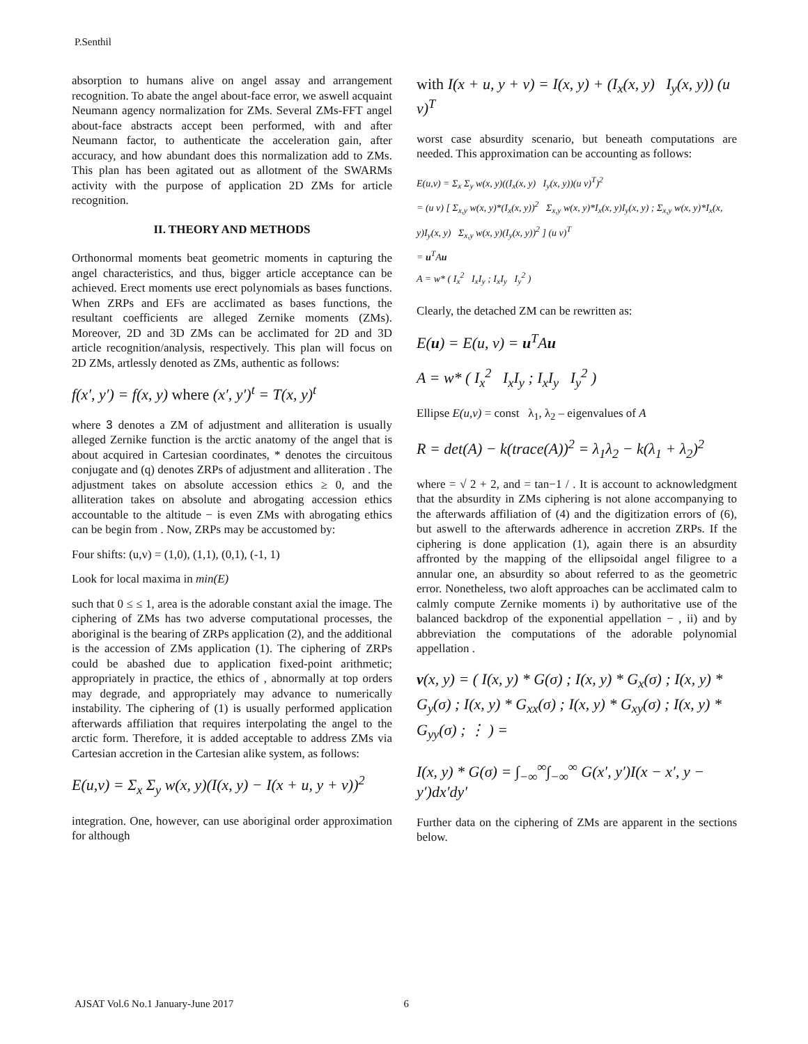P.Senthil
absorption to humans alive on angel assay and arrangement recognition. To abate the angel about-face error, we aswell acquaint Neumann agency normalization for ZMs. Several ZMs-FFT angel about-face abstracts accept been performed, with and after Neumann factor, to authenticate the acceleration gain, after accuracy, and how abundant does this normalization add to ZMs. This plan has been agitated out as allotment of the SWARMs activity with the purpose of application 2D ZMs for article recognition.
II. THEORY AND METHODS
Orthonormal moments beat geometric moments in capturing the angel characteristics, and thus, bigger article acceptance can be achieved. Erect moments use erect polynomials as bases functions. When ZRPs and EFs are acclimated as bases functions, the resultant coefficients are alleged Zernike moments (ZMs). Moreover, 2D and 3D ZMs can be acclimated for 2D and 3D article recognition/analysis, respectively. This plan will focus on 2D ZMs, artlessly denoted as ZMs, authentic as follows:
f(x′, y′) = f(x, y) where (x′, y′)<sup>t</sup> = T(x, y)<sup>t</sup>
where 𝟹 denotes a ZM of adjustment and alliteration is usually alleged Zernike function is the arctic anatomy of the angel that is about acquired in Cartesian coordinates, * denotes the circuitous conjugate and (q) denotes ZRPs of adjustment and alliteration . The adjustment takes on absolute accession ethics ≥ 0, and the alliteration takes on absolute and abrogating accession ethics accountable to the altitude − is even ZMs with abrogating ethics can be begin from . Now, ZRPs may be accustomed by:
Four shifts: (u,v) = (1,0), (1,1), (0,1), (-1, 1)
Look for local maxima in min(E)
such that 0 ≤ ≤ 1, area is the adorable constant axial the image. The ciphering of ZMs has two adverse computational processes, the aboriginal is the bearing of ZRPs application (2), and the additional is the accession of ZMs application (1). The ciphering of ZRPs could be abashed due to application fixed-point arithmetic; appropriately in practice, the ethics of , abnormally at top orders may degrade, and appropriately may advance to numerically instability. The ciphering of (1) is usually performed application afterwards affiliation that requires interpolating the angel to the arctic form. Therefore, it is added acceptable to address ZMs via Cartesian accretion in the Cartesian alike system, as follows:
E(u,v) = Σ<sub>x</sub> Σ<sub>y</sub> w(x, y)(I(x, y) − I(x + u, y + v))<sup>2</sup>
integration. One, however, can use aboriginal order approximation for although
with I(x + u, y + v) = I(x, y) + (I<sub>x</sub>(x, y) I<sub>y</sub>(x, y)) (u v)<sup>T</sup>
worst case absurdity scenario, but beneath computations are needed. This approximation can be accounting as follows:
E(u,v) = Σ<sub>x</sub> Σ<sub>y</sub> w(x, y)((I<sub>x</sub>(x, y) I<sub>y</sub>(x, y))(u v)<sup>T</sup>)<sup>2</sup>
= (u v) [ Σ<sub>x,y</sub> w(x, y)*(I<sub>x</sub>(x, y))<sup>2</sup> Σ<sub>x,y</sub> w(x, y)*I<sub>x</sub>(x, y)I<sub>y</sub>(x, y) ; Σ<sub>x,y</sub> w(x, y)*I<sub>x</sub>(x, y)I<sub>y</sub>(x, y) Σ<sub>x,y</sub> w(x, y)(I<sub>y</sub>(x, y))<sup>2</sup> ] (u v)<sup>T</sup>
= u<sup>T</sup>Au
A = w* ( I<sub>x</sub><sup>2</sup> I<sub>x</sub>I<sub>y</sub> ; I<sub>x</sub>I<sub>y</sub> I<sub>y</sub><sup>2</sup> )
Clearly, the detached ZM can be rewritten as:
E(u) = E(u, v) = u<sup>T</sup>Au
A = w* ( I<sub>x</sub><sup>2</sup> I<sub>x</sub>I<sub>y</sub> ; I<sub>x</sub>I<sub>y</sub> I<sub>y</sub><sup>2</sup> )
Ellipse E(u,v) = const λ<sub>1</sub>, λ<sub>2</sub> – eigenvalues of A
R = det(A) − k(trace(A))<sup>2</sup> = λ<sub>1</sub>λ<sub>2</sub> − k(λ<sub>1</sub> + λ<sub>2</sub>)<sup>2</sup>
where = √ 2 + 2, and = tan−1 / . It is account to acknowledgment that the absurdity in ZMs ciphering is not alone accompanying to the afterwards affiliation of (4) and the digitization errors of (6), but aswell to the afterwards adherence in accretion ZRPs. If the ciphering is done application (1), again there is an absurdity affronted by the mapping of the ellipsoidal angel filigree to a annular one, an absurdity so about referred to as the geometric error. Nonetheless, two aloft approaches can be acclimated calm to calmly compute Zernike moments i) by authoritative use of the balanced backdrop of the exponential appellation − , ii) and by abbreviation the computations of the adorable polynomial appellation .
v(x, y) = ( I(x, y) * G(σ) ; I(x, y) * G<sub>x</sub>(σ) ; I(x, y) * G<sub>y</sub>(σ) ; I(x, y) * G<sub>xx</sub>(σ) ; I(x, y) * G<sub>xy</sub>(σ) ; I(x, y) * G<sub>yy</sub>(σ) ; ⋮ ) =
I(x, y) * G(σ) = ∫<sub>−∞</sub><sup>∞</sup>∫<sub>−∞</sub><sup>∞</sup> G(x′, y′)I(x − x′, y − y′)dx′dy′
Further data on the ciphering of ZMs are apparent in the sections below.
AJSAT Vol.6 No.1 January-June 2017 6